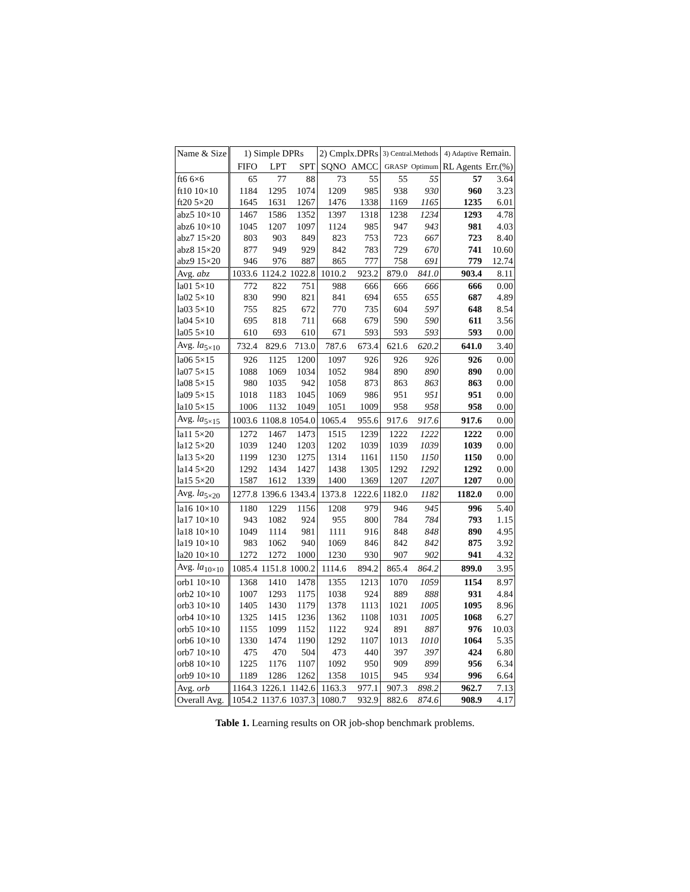| Name & Size | 1) Simple DPRs | | | 2) Cmplx.DPRs | | 3) Central.Methods | | 4) Adaptive Remain. | |
| --- | --- | --- | --- | --- | --- | --- | --- | --- | --- |
| | FIFO | LPT | SPT | SQNO | AMCC | GRASP | Optimum | RL Agents | Err.(%) |
| ft6 6×6 | 65 | 77 | 88 | 73 | 55 | 55 | 55 | 57 | 3.64 |
| ft10 10×10 | 1184 | 1295 | 1074 | 1209 | 985 | 938 | 930 | 960 | 3.23 |
| ft20 5×20 | 1645 | 1631 | 1267 | 1476 | 1338 | 1169 | 1165 | 1235 | 6.01 |
| abz5 10×10 | 1467 | 1586 | 1352 | 1397 | 1318 | 1238 | 1234 | 1293 | 4.78 |
| abz6 10×10 | 1045 | 1207 | 1097 | 1124 | 985 | 947 | 943 | 981 | 4.03 |
| abz7 15×20 | 803 | 903 | 849 | 823 | 753 | 723 | 667 | 723 | 8.40 |
| abz8 15×20 | 877 | 949 | 929 | 842 | 783 | 729 | 670 | 741 | 10.60 |
| abz9 15×20 | 946 | 976 | 887 | 865 | 777 | 758 | 691 | 779 | 12.74 |
| Avg. abz | 1033.6 | 1124.2 | 1022.8 | 1010.2 | 923.2 | 879.0 | 841.0 | 903.4 | 8.11 |
| la01 5×10 | 772 | 822 | 751 | 988 | 666 | 666 | 666 | 666 | 0.00 |
| la02 5×10 | 830 | 990 | 821 | 841 | 694 | 655 | 655 | 687 | 4.89 |
| la03 5×10 | 755 | 825 | 672 | 770 | 735 | 604 | 597 | 648 | 8.54 |
| la04 5×10 | 695 | 818 | 711 | 668 | 679 | 590 | 590 | 611 | 3.56 |
| la05 5×10 | 610 | 693 | 610 | 671 | 593 | 593 | 593 | 593 | 0.00 |
| Avg. la<sub>5×10</sub> | 732.4 | 829.6 | 713.0 | 787.6 | 673.4 | 621.6 | 620.2 | 641.0 | 3.40 |
| la06 5×15 | 926 | 1125 | 1200 | 1097 | 926 | 926 | 926 | 926 | 0.00 |
| la07 5×15 | 1088 | 1069 | 1034 | 1052 | 984 | 890 | 890 | 890 | 0.00 |
| la08 5×15 | 980 | 1035 | 942 | 1058 | 873 | 863 | 863 | 863 | 0.00 |
| la09 5×15 | 1018 | 1183 | 1045 | 1069 | 986 | 951 | 951 | 951 | 0.00 |
| la10 5×15 | 1006 | 1132 | 1049 | 1051 | 1009 | 958 | 958 | 958 | 0.00 |
| Avg. la<sub>5×15</sub> | 1003.6 | 1108.8 | 1054.0 | 1065.4 | 955.6 | 917.6 | 917.6 | 917.6 | 0.00 |
| la11 5×20 | 1272 | 1467 | 1473 | 1515 | 1239 | 1222 | 1222 | 1222 | 0.00 |
| la12 5×20 | 1039 | 1240 | 1203 | 1202 | 1039 | 1039 | 1039 | 1039 | 0.00 |
| la13 5×20 | 1199 | 1230 | 1275 | 1314 | 1161 | 1150 | 1150 | 1150 | 0.00 |
| la14 5×20 | 1292 | 1434 | 1427 | 1438 | 1305 | 1292 | 1292 | 1292 | 0.00 |
| la15 5×20 | 1587 | 1612 | 1339 | 1400 | 1369 | 1207 | 1207 | 1207 | 0.00 |
| Avg. la<sub>5×20</sub> | 1277.8 | 1396.6 | 1343.4 | 1373.8 | 1222.6 | 1182.0 | 1182 | 1182.0 | 0.00 |
| la16 10×10 | 1180 | 1229 | 1156 | 1208 | 979 | 946 | 945 | 996 | 5.40 |
| la17 10×10 | 943 | 1082 | 924 | 955 | 800 | 784 | 784 | 793 | 1.15 |
| la18 10×10 | 1049 | 1114 | 981 | 1111 | 916 | 848 | 848 | 890 | 4.95 |
| la19 10×10 | 983 | 1062 | 940 | 1069 | 846 | 842 | 842 | 875 | 3.92 |
| la20 10×10 | 1272 | 1272 | 1000 | 1230 | 930 | 907 | 902 | 941 | 4.32 |
| Avg. la<sub>10×10</sub> | 1085.4 | 1151.8 | 1000.2 | 1114.6 | 894.2 | 865.4 | 864.2 | 899.0 | 3.95 |
| orb1 10×10 | 1368 | 1410 | 1478 | 1355 | 1213 | 1070 | 1059 | 1154 | 8.97 |
| orb2 10×10 | 1007 | 1293 | 1175 | 1038 | 924 | 889 | 888 | 931 | 4.84 |
| orb3 10×10 | 1405 | 1430 | 1179 | 1378 | 1113 | 1021 | 1005 | 1095 | 8.96 |
| orb4 10×10 | 1325 | 1415 | 1236 | 1362 | 1108 | 1031 | 1005 | 1068 | 6.27 |
| orb5 10×10 | 1155 | 1099 | 1152 | 1122 | 924 | 891 | 887 | 976 | 10.03 |
| orb6 10×10 | 1330 | 1474 | 1190 | 1292 | 1107 | 1013 | 1010 | 1064 | 5.35 |
| orb7 10×10 | 475 | 470 | 504 | 473 | 440 | 397 | 397 | 424 | 6.80 |
| orb8 10×10 | 1225 | 1176 | 1107 | 1092 | 950 | 909 | 899 | 956 | 6.34 |
| orb9 10×10 | 1189 | 1286 | 1262 | 1358 | 1015 | 945 | 934 | 996 | 6.64 |
| Avg. orb | 1164.3 | 1226.1 | 1142.6 | 1163.3 | 977.1 | 907.3 | 898.2 | 962.7 | 7.13 |
| Overall Avg. | 1054.2 | 1137.6 | 1037.3 | 1080.7 | 932.9 | 882.6 | 874.6 | 908.9 | 4.17 |
Table 1. Learning results on OR job-shop benchmark problems.